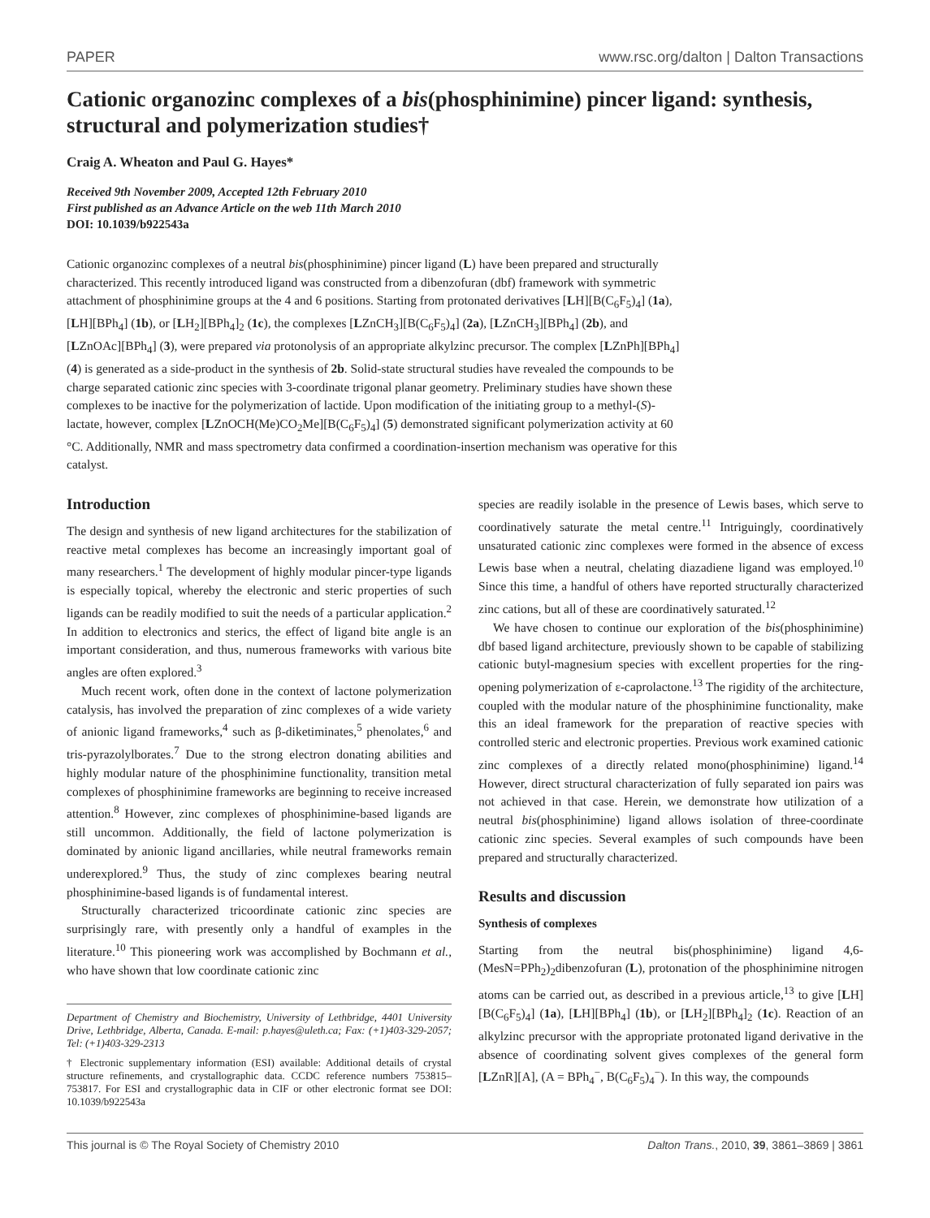PAPER www.rsc.org/dalton | Dalton Transactions
Cationic organozinc complexes of a bis(phosphinimine) pincer ligand: synthesis, structural and polymerization studies†
Craig A. Wheaton and Paul G. Hayes*
Received 9th November 2009, Accepted 12th February 2010
First published as an Advance Article on the web 11th March 2010
DOI: 10.1039/b922543a
Cationic organozinc complexes of a neutral bis(phosphinimine) pincer ligand (L) have been prepared and structurally characterized. This recently introduced ligand was constructed from a dibenzofuran (dbf) framework with symmetric attachment of phosphinimine groups at the 4 and 6 positions. Starting from protonated derivatives [LH][B(C<sub>6</sub>F<sub>5</sub>)<sub>4</sub>] (1a), [LH][BPh<sub>4</sub>] (1b), or [LH<sub>2</sub>][BPh<sub>4</sub>]<sub>2</sub> (1c), the complexes [LZnCH<sub>3</sub>][B(C<sub>6</sub>F<sub>5</sub>)<sub>4</sub>] (2a), [LZnCH<sub>3</sub>][BPh<sub>4</sub>] (2b), and [LZnOAc][BPh<sub>4</sub>] (3), were prepared via protonolysis of an appropriate alkylzinc precursor. The complex [LZnPh][BPh<sub>4</sub>] (4) is generated as a side-product in the synthesis of 2b. Solid-state structural studies have revealed the compounds to be charge separated cationic zinc species with 3-coordinate trigonal planar geometry. Preliminary studies have shown these complexes to be inactive for the polymerization of lactide. Upon modification of the initiating group to a methyl-(S)-lactate, however, complex [LZnOCH(Me)CO<sub>2</sub>Me][B(C<sub>6</sub>F<sub>5</sub>)<sub>4</sub>] (5) demonstrated significant polymerization activity at 60 °C. Additionally, NMR and mass spectrometry data confirmed a coordination-insertion mechanism was operative for this catalyst.
Introduction
The design and synthesis of new ligand architectures for the stabilization of reactive metal complexes has become an increasingly important goal of many researchers.<sup>1</sup> The development of highly modular pincer-type ligands is especially topical, whereby the electronic and steric properties of such ligands can be readily modified to suit the needs of a particular application.<sup>2</sup> In addition to electronics and sterics, the effect of ligand bite angle is an important consideration, and thus, numerous frameworks with various bite angles are often explored.<sup>3</sup>
Much recent work, often done in the context of lactone polymerization catalysis, has involved the preparation of zinc complexes of a wide variety of anionic ligand frameworks,<sup>4</sup> such as β-diketiminates,<sup>5</sup> phenolates,<sup>6</sup> and tris-pyrazolylborates.<sup>7</sup> Due to the strong electron donating abilities and highly modular nature of the phosphinimine functionality, transition metal complexes of phosphinimine frameworks are beginning to receive increased attention.<sup>8</sup> However, zinc complexes of phosphinimine-based ligands are still uncommon. Additionally, the field of lactone polymerization is dominated by anionic ligand ancillaries, while neutral frameworks remain underexplored.<sup>9</sup> Thus, the study of zinc complexes bearing neutral phosphinimine-based ligands is of fundamental interest.
Structurally characterized tricoordinate cationic zinc species are surprisingly rare, with presently only a handful of examples in the literature.<sup>10</sup> This pioneering work was accomplished by Bochmann et al., who have shown that low coordinate cationic zinc
Department of Chemistry and Biochemistry, University of Lethbridge, 4401 University Drive, Lethbridge, Alberta, Canada. E-mail: p.hayes@uleth.ca; Fax: (+1)403-329-2057; Tel: (+1)403-329-2313
† Electronic supplementary information (ESI) available: Additional details of crystal structure refinements, and crystallographic data. CCDC reference numbers 753815–753817. For ESI and crystallographic data in CIF or other electronic format see DOI: 10.1039/b922543a
species are readily isolable in the presence of Lewis bases, which serve to coordinatively saturate the metal centre.<sup>11</sup> Intriguingly, coordinatively unsaturated cationic zinc complexes were formed in the absence of excess Lewis base when a neutral, chelating diazadiene ligand was employed.<sup>10</sup> Since this time, a handful of others have reported structurally characterized zinc cations, but all of these are coordinatively saturated.<sup>12</sup>
We have chosen to continue our exploration of the bis(phosphinimine) dbf based ligand architecture, previously shown to be capable of stabilizing cationic butyl-magnesium species with excellent properties for the ring-opening polymerization of ε-caprolactone.<sup>13</sup> The rigidity of the architecture, coupled with the modular nature of the phosphinimine functionality, make this an ideal framework for the preparation of reactive species with controlled steric and electronic properties. Previous work examined cationic zinc complexes of a directly related mono(phosphinimine) ligand.<sup>14</sup> However, direct structural characterization of fully separated ion pairs was not achieved in that case. Herein, we demonstrate how utilization of a neutral bis(phosphinimine) ligand allows isolation of three-coordinate cationic zinc species. Several examples of such compounds have been prepared and structurally characterized.
Results and discussion
Synthesis of complexes
Starting from the neutral bis(phosphinimine) ligand 4,6-(MesN=PPh<sub>2</sub>)<sub>2</sub>dibenzofuran (L), protonation of the phosphinimine nitrogen atoms can be carried out, as described in a previous article,<sup>13</sup> to give [LH][B(C<sub>6</sub>F<sub>5</sub>)<sub>4</sub>] (1a), [LH][BPh<sub>4</sub>] (1b), or [LH<sub>2</sub>][BPh<sub>4</sub>]<sub>2</sub> (1c). Reaction of an alkylzinc precursor with the appropriate protonated ligand derivative in the absence of coordinating solvent gives complexes of the general form [LZnR][A], (A = BPh<sub>4</sub><sup>−</sup>, B(C<sub>6</sub>F<sub>5</sub>)<sub>4</sub><sup>−</sup>). In this way, the compounds
This journal is © The Royal Society of Chemistry 2010 Dalton Trans., 2010, 39, 3861–3869 | 3861